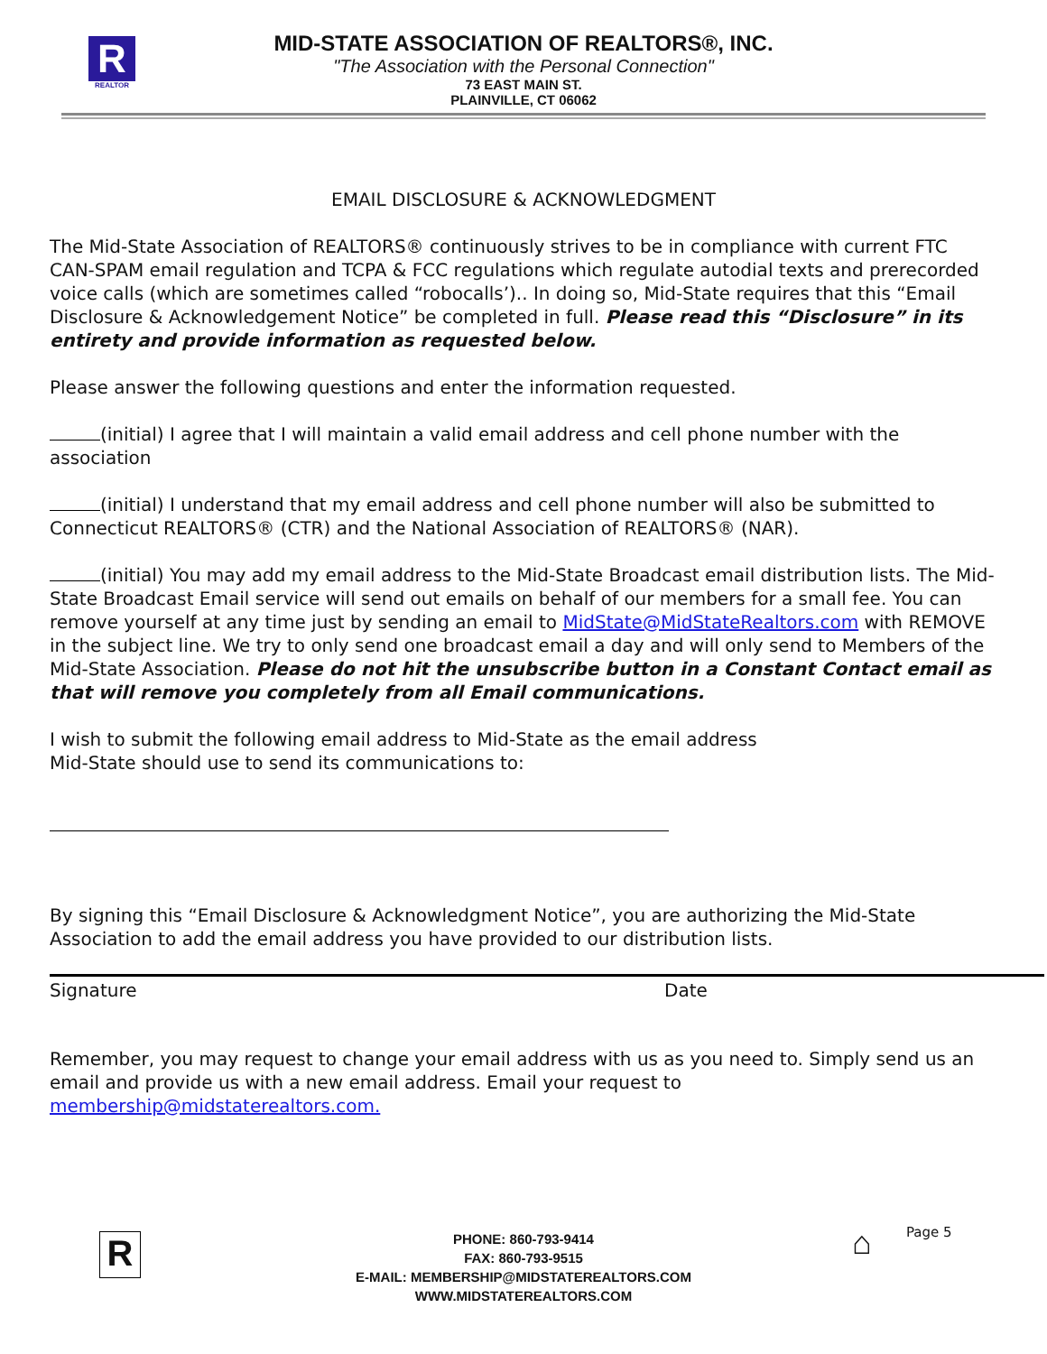R
REALTOR
MID-STATE ASSOCIATION OF REALTORS®, INC.
"The Association with the Personal Connection"
73 EAST MAIN ST.
PLAINVILLE, CT 06062
EMAIL DISCLOSURE & ACKNOWLEDGMENT
The Mid-State Association of REALTORS® continuously strives to be in compliance with current FTC CAN-SPAM email regulation and TCPA & FCC regulations which regulate autodial texts and prerecorded voice calls (which are sometimes called “robocalls’).. In doing so, Mid-State requires that this “Email Disclosure & Acknowledgement Notice” be completed in full. Please read this “Disclosure” in its entirety and provide information as requested below.
Please answer the following questions and enter the information requested.
(initial) I agree that I will maintain a valid email address and cell phone number with the association
(initial) I understand that my email address and cell phone number will also be submitted to Connecticut REALTORS® (CTR) and the National Association of REALTORS® (NAR).
(initial) You may add my email address to the Mid-State Broadcast email distribution lists. The Mid-State Broadcast Email service will send out emails on behalf of our members for a small fee. You can remove yourself at any time just by sending an email to MidState@MidStateRealtors.com with REMOVE in the subject line. We try to only send one broadcast email a day and will only send to Members of the Mid-State Association. Please do not hit the unsubscribe button in a Constant Contact email as that will remove you completely from all Email communications.
I wish to submit the following email address to Mid-State as the email address
Mid-State should use to send its communications to:
By signing this “Email Disclosure & Acknowledgment Notice”, you are authorizing the Mid-State Association to add the email address you have provided to our distribution lists.
Signature Date
Remember, you may request to change your email address with us as you need to. Simply send us an email and provide us with a new email address. Email your request to membership@midstaterealtors.com.
R Page 5
⌂
PHONE: 860-793-9414
FAX: 860-793-9515
E-MAIL: MEMBERSHIP@MIDSTATEREALTORS.COM
WWW.MIDSTATEREALTORS.COM